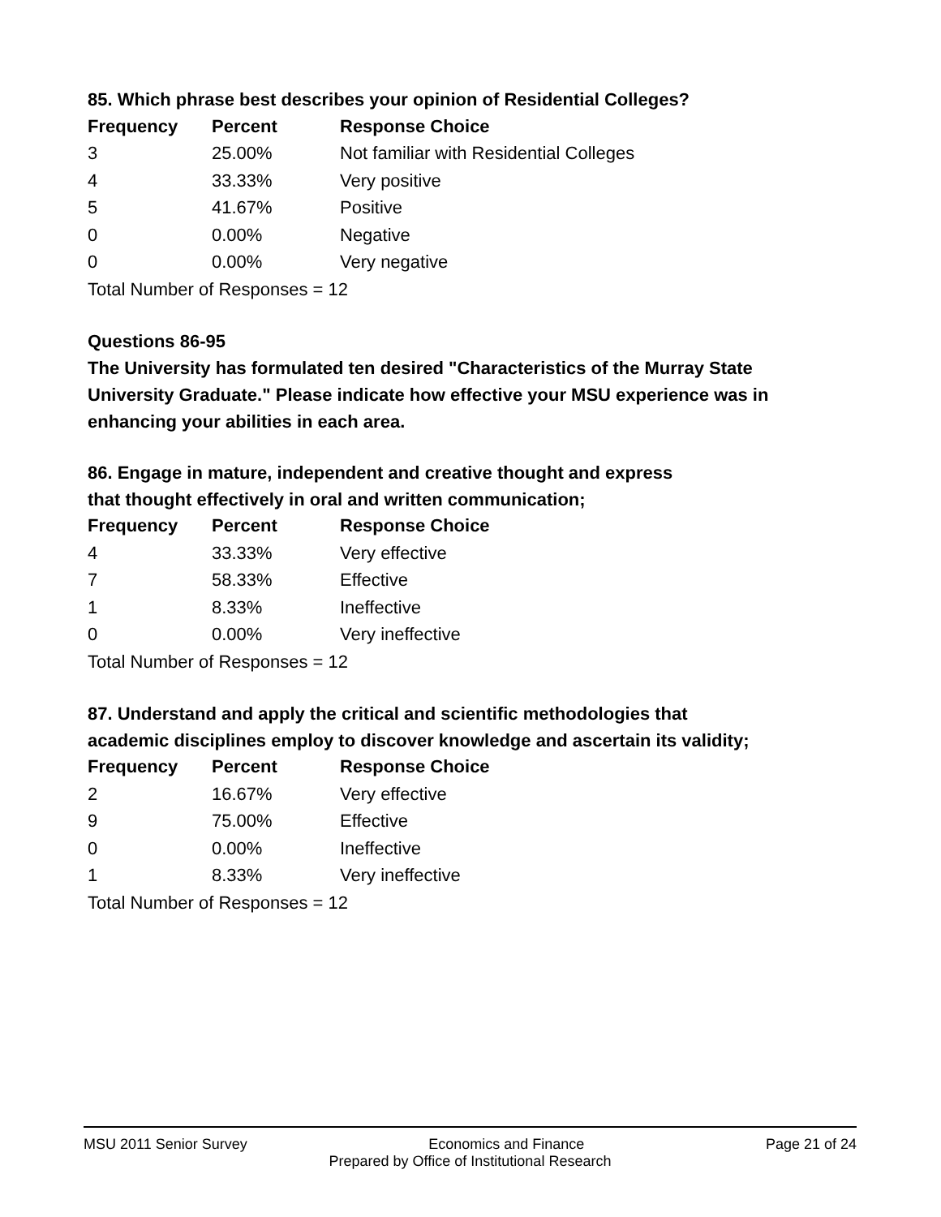85. Which phrase best describes your opinion of Residential Colleges?
| Frequency | Percent | Response Choice |
| --- | --- | --- |
| 3 | 25.00% | Not familiar with Residential Colleges |
| 4 | 33.33% | Very positive |
| 5 | 41.67% | Positive |
| 0 | 0.00% | Negative |
| 0 | 0.00% | Very negative |
| Total Number of Responses = 12 | | |
Questions 86-95
The University has formulated ten desired "Characteristics of the Murray State University Graduate." Please indicate how effective your MSU experience was in enhancing your abilities in each area.
86. Engage in mature, independent and creative thought and express
that thought effectively in oral and written communication;
| Frequency | Percent | Response Choice |
| --- | --- | --- |
| 4 | 33.33% | Very effective |
| 7 | 58.33% | Effective |
| 1 | 8.33% | Ineffective |
| 0 | 0.00% | Very ineffective |
| Total Number of Responses = 12 | | |
87. Understand and apply the critical and scientific methodologies that
academic disciplines employ to discover knowledge and ascertain its validity;
| Frequency | Percent | Response Choice |
| --- | --- | --- |
| 2 | 16.67% | Very effective |
| 9 | 75.00% | Effective |
| 0 | 0.00% | Ineffective |
| 1 | 8.33% | Very ineffective |
| Total Number of Responses = 12 | | |
MSU 2011 Senior Survey Economics and Finance Page 21 of 24
Prepared by Office of Institutional Research